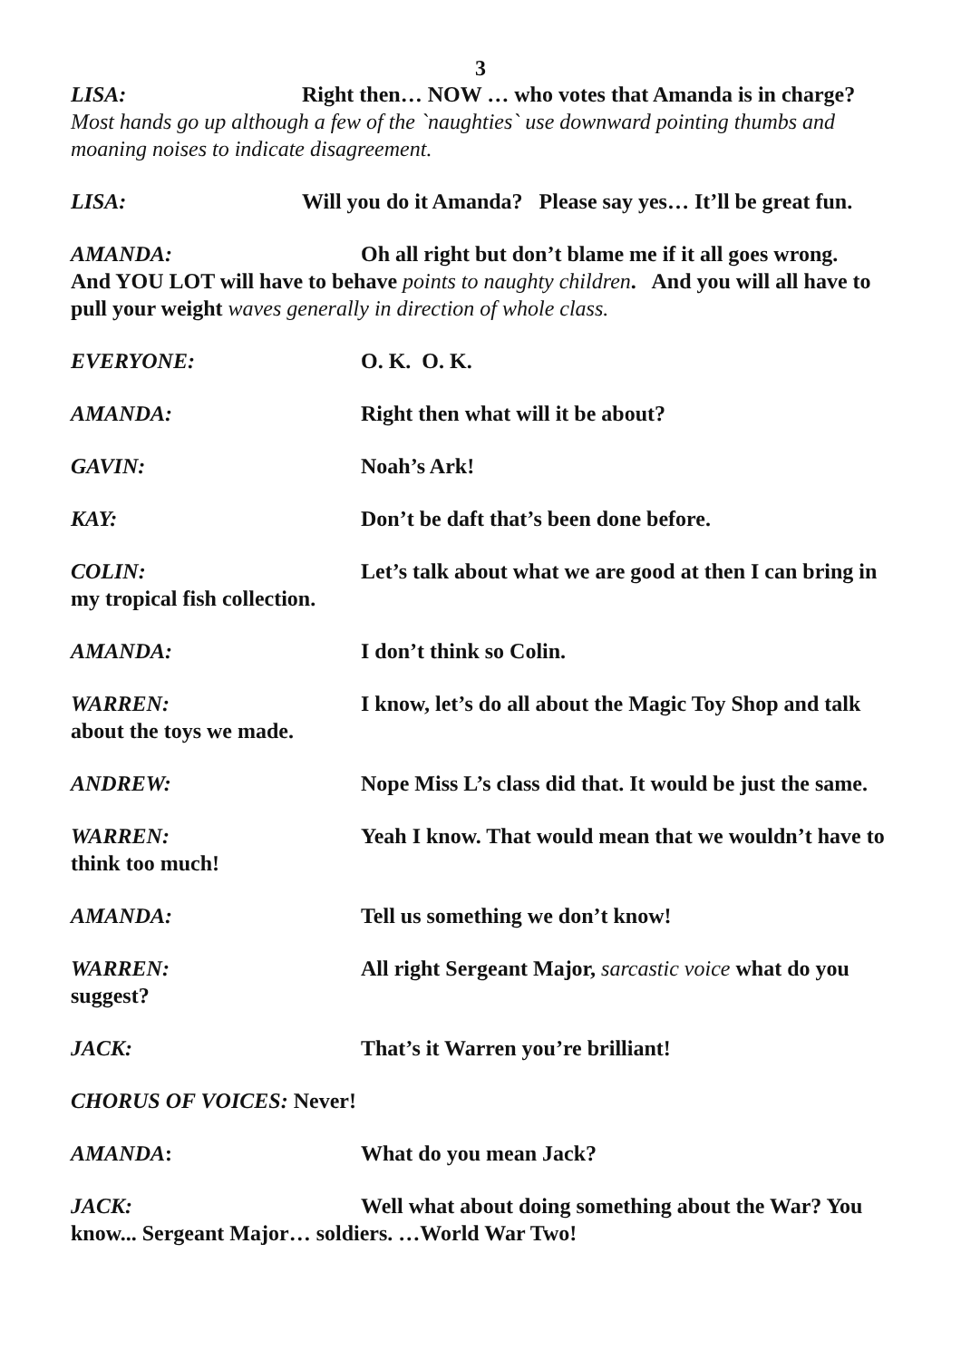3
LISA: Right then… NOW … who votes that Amanda is in charge?
Most hands go up although a few of the `naughties` use downward pointing thumbs and moaning noises to indicate disagreement.
LISA: Will you do it Amanda? Please say yes… It’ll be great fun.
AMANDA: Oh all right but don’t blame me if it all goes wrong.
And YOU LOT will have to behave points to naughty children. And you will all have to pull your weight waves generally in direction of whole class.
EVERYONE: O. K. O. K.
AMANDA: Right then what will it be about?
GAVIN: Noah’s Ark!
KAY: Don’t be daft that’s been done before.
COLIN: Let’s talk about what we are good at then I can bring in my tropical fish collection.
AMANDA: I don’t think so Colin.
WARREN: I know, let’s do all about the Magic Toy Shop and talk about the toys we made.
ANDREW: Nope Miss L’s class did that. It would be just the same.
WARREN: Yeah I know. That would mean that we wouldn’t have to think too much!
AMANDA: Tell us something we don’t know!
WARREN: All right Sergeant Major, sarcastic voice what do you suggest?
JACK: That’s it Warren you’re brilliant!
CHORUS OF VOICES: Never!
AMANDA: What do you mean Jack?
JACK: Well what about doing something about the War? You know... Sergeant Major… soldiers. …World War Two!